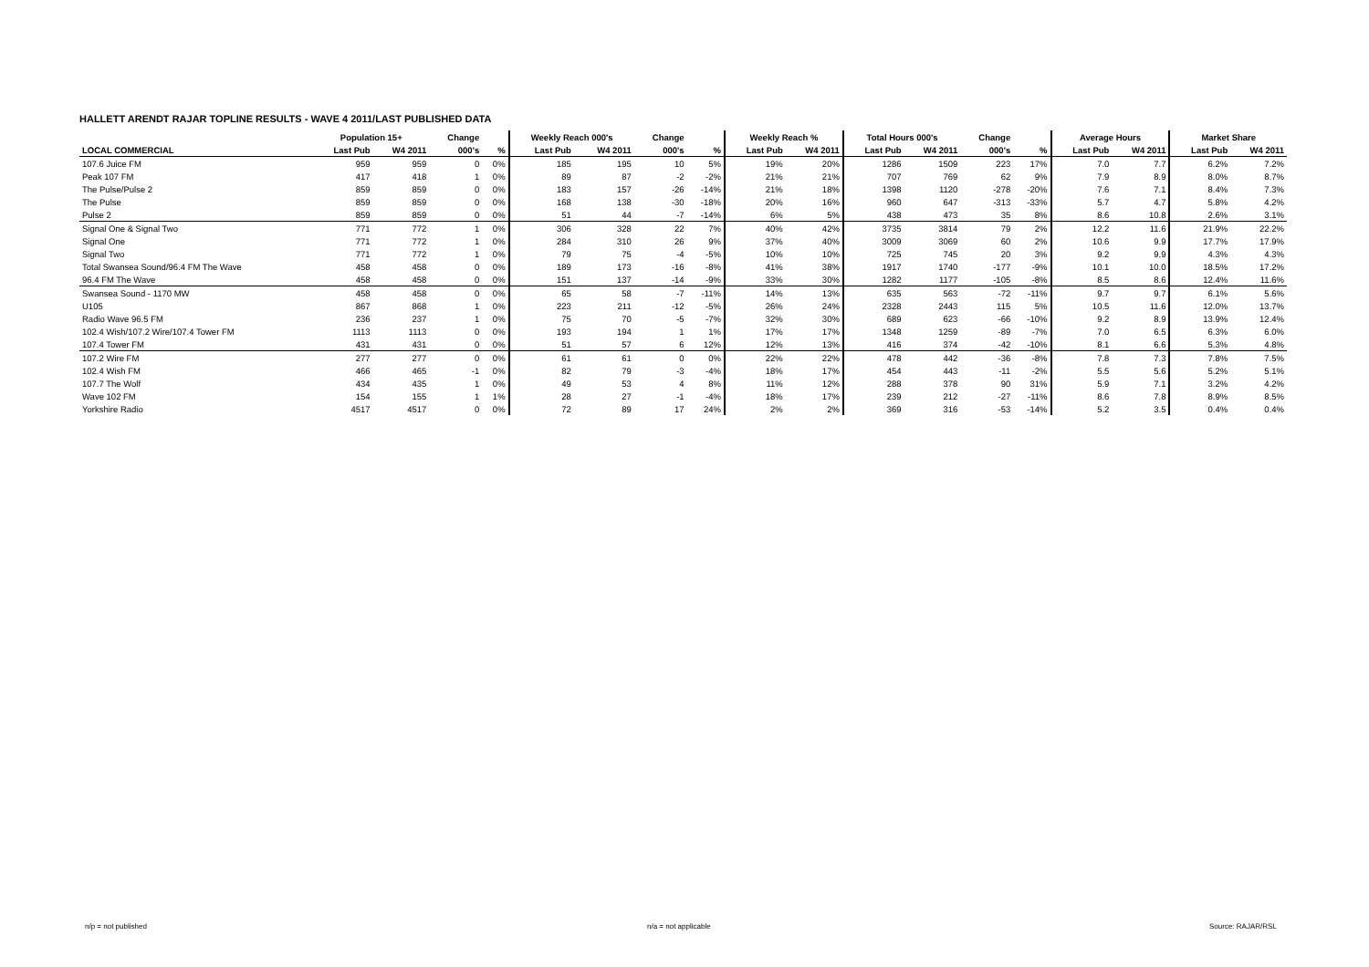HALLETT ARENDT RAJAR TOPLINE RESULTS - WAVE 4 2011/LAST PUBLISHED DATA
| | Population 15+ | | Change | | Weekly Reach 000's | | Change | | Weekly Reach % | | Total Hours 000's | | Change | | Average Hours | | Market Share | |
| --- | --- | --- | --- | --- | --- | --- | --- | --- | --- | --- | --- | --- | --- | --- | --- | --- | --- | --- |
| LOCAL COMMERCIAL | Last Pub | W4 2011 | 000's | % | Last Pub | W4 2011 | 000's | % | Last Pub | W4 2011 | Last Pub | W4 2011 | 000's | % | Last Pub | W4 2011 | Last Pub | W4 2011 |
| 107.6 Juice FM | 959 | 959 | 0 | 0% | 185 | 195 | 10 | 5% | 19% | 20% | 1286 | 1509 | 223 | 17% | 7.0 | 7.7 | 6.2% | 7.2% |
| Peak 107 FM | 417 | 418 | 1 | 0% | 89 | 87 | -2 | -2% | 21% | 21% | 707 | 769 | 62 | 9% | 7.9 | 8.9 | 8.0% | 8.7% |
| The Pulse/Pulse 2 | 859 | 859 | 0 | 0% | 183 | 157 | -26 | -14% | 21% | 18% | 1398 | 1120 | -278 | -20% | 7.6 | 7.1 | 8.4% | 7.3% |
| The Pulse | 859 | 859 | 0 | 0% | 168 | 138 | -30 | -18% | 20% | 16% | 960 | 647 | -313 | -33% | 5.7 | 4.7 | 5.8% | 4.2% |
| Pulse 2 | 859 | 859 | 0 | 0% | 51 | 44 | -7 | -14% | 6% | 5% | 438 | 473 | 35 | 8% | 8.6 | 10.8 | 2.6% | 3.1% |
| Signal One & Signal Two | 771 | 772 | 1 | 0% | 306 | 328 | 22 | 7% | 40% | 42% | 3735 | 3814 | 79 | 2% | 12.2 | 11.6 | 21.9% | 22.2% |
| Signal One | 771 | 772 | 1 | 0% | 284 | 310 | 26 | 9% | 37% | 40% | 3009 | 3069 | 60 | 2% | 10.6 | 9.9 | 17.7% | 17.9% |
| Signal Two | 771 | 772 | 1 | 0% | 79 | 75 | -4 | -5% | 10% | 10% | 725 | 745 | 20 | 3% | 9.2 | 9.9 | 4.3% | 4.3% |
| Total Swansea Sound/96.4 FM The Wave | 458 | 458 | 0 | 0% | 189 | 173 | -16 | -8% | 41% | 38% | 1917 | 1740 | -177 | -9% | 10.1 | 10.0 | 18.5% | 17.2% |
| 96.4 FM The Wave | 458 | 458 | 0 | 0% | 151 | 137 | -14 | -9% | 33% | 30% | 1282 | 1177 | -105 | -8% | 8.5 | 8.6 | 12.4% | 11.6% |
| Swansea Sound - 1170 MW | 458 | 458 | 0 | 0% | 65 | 58 | -7 | -11% | 14% | 13% | 635 | 563 | -72 | -11% | 9.7 | 9.7 | 6.1% | 5.6% |
| U105 | 867 | 868 | 1 | 0% | 223 | 211 | -12 | -5% | 26% | 24% | 2328 | 2443 | 115 | 5% | 10.5 | 11.6 | 12.0% | 13.7% |
| Radio Wave 96.5 FM | 236 | 237 | 1 | 0% | 75 | 70 | -5 | -7% | 32% | 30% | 689 | 623 | -66 | -10% | 9.2 | 8.9 | 13.9% | 12.4% |
| 102.4 Wish/107.2 Wire/107.4 Tower FM | 1113 | 1113 | 0 | 0% | 193 | 194 | 1 | 1% | 17% | 17% | 1348 | 1259 | -89 | -7% | 7.0 | 6.5 | 6.3% | 6.0% |
| 107.4 Tower FM | 431 | 431 | 0 | 0% | 51 | 57 | 6 | 12% | 12% | 13% | 416 | 374 | -42 | -10% | 8.1 | 6.6 | 5.3% | 4.8% |
| 107.2 Wire FM | 277 | 277 | 0 | 0% | 61 | 61 | 0 | 0% | 22% | 22% | 478 | 442 | -36 | -8% | 7.8 | 7.3 | 7.8% | 7.5% |
| 102.4 Wish FM | 466 | 465 | -1 | 0% | 82 | 79 | -3 | -4% | 18% | 17% | 454 | 443 | -11 | -2% | 5.5 | 5.6 | 5.2% | 5.1% |
| 107.7 The Wolf | 434 | 435 | 1 | 0% | 49 | 53 | 4 | 8% | 11% | 12% | 288 | 378 | 90 | 31% | 5.9 | 7.1 | 3.2% | 4.2% |
| Wave 102 FM | 154 | 155 | 1 | 1% | 28 | 27 | -1 | -4% | 18% | 17% | 239 | 212 | -27 | -11% | 8.6 | 7.8 | 8.9% | 8.5% |
| Yorkshire Radio | 4517 | 4517 | 0 | 0% | 72 | 89 | 17 | 24% | 2% | 2% | 369 | 316 | -53 | -14% | 5.2 | 3.5 | 0.4% | 0.4% |
n/p = not published n/a = not applicable Source: RAJAR/RSL